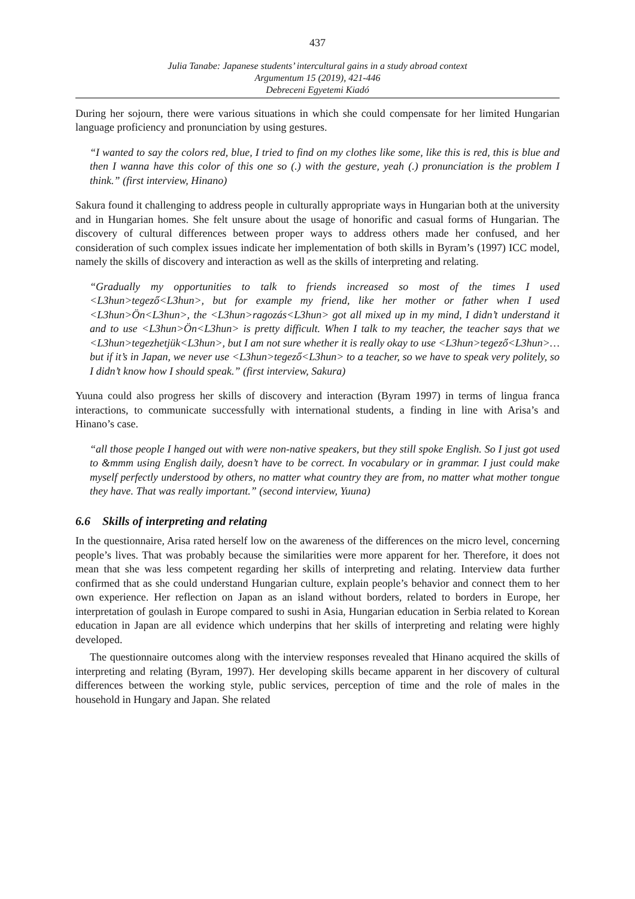437
Julia Tanabe: Japanese students’ intercultural gains in a study abroad context
Argumentum 15 (2019), 421-446
Debreceni Egyetemi Kiadó
During her sojourn, there were various situations in which she could compensate for her limited Hungarian language proficiency and pronunciation by using gestures.
“I wanted to say the colors red, blue, I tried to find on my clothes like some, like this is red, this is blue and then I wanna have this color of this one so (.) with the gesture, yeah (.) pronunciation is the problem I think.” (first interview, Hinano)
Sakura found it challenging to address people in culturally appropriate ways in Hungarian both at the university and in Hungarian homes. She felt unsure about the usage of honorific and casual forms of Hungarian. The discovery of cultural differences between proper ways to address others made her confused, and her consideration of such complex issues indicate her implementation of both skills in Byram’s (1997) ICC model, namely the skills of discovery and interaction as well as the skills of interpreting and relating.
“Gradually my opportunities to talk to friends increased so most of the times I used <L3hun>tegező<L3hun>, but for example my friend, like her mother or father when I used <L3hun>Ön<L3hun>, the <L3hun>ragozás<L3hun> got all mixed up in my mind, I didn’t understand it and to use <L3hun>Ön<L3hun> is pretty difficult. When I talk to my teacher, the teacher says that we <L3hun>tegezhetjük<L3hun>, but I am not sure whether it is really okay to use <L3hun>tegező<L3hun>…but if it’s in Japan, we never use <L3hun>tegező<L3hun> to a teacher, so we have to speak very politely, so I didn’t know how I should speak.” (first interview, Sakura)
Yuuna could also progress her skills of discovery and interaction (Byram 1997) in terms of lingua franca interactions, to communicate successfully with international students, a finding in line with Arisa’s and Hinano’s case.
“all those people I hanged out with were non-native speakers, but they still spoke English. So I just got used to &mmm using English daily, doesn’t have to be correct. In vocabulary or in grammar. I just could make myself perfectly understood by others, no matter what country they are from, no matter what mother tongue they have. That was really important.” (second interview, Yuuna)
6.6 Skills of interpreting and relating
In the questionnaire, Arisa rated herself low on the awareness of the differences on the micro level, concerning people’s lives. That was probably because the similarities were more apparent for her. Therefore, it does not mean that she was less competent regarding her skills of interpreting and relating. Interview data further confirmed that as she could understand Hungarian culture, explain people’s behavior and connect them to her own experience. Her reflection on Japan as an island without borders, related to borders in Europe, her interpretation of goulash in Europe compared to sushi in Asia, Hungarian education in Serbia related to Korean education in Japan are all evidence which underpins that her skills of interpreting and relating were highly developed.
The questionnaire outcomes along with the interview responses revealed that Hinano acquired the skills of interpreting and relating (Byram, 1997). Her developing skills became apparent in her discovery of cultural differences between the working style, public services, perception of time and the role of males in the household in Hungary and Japan. She related